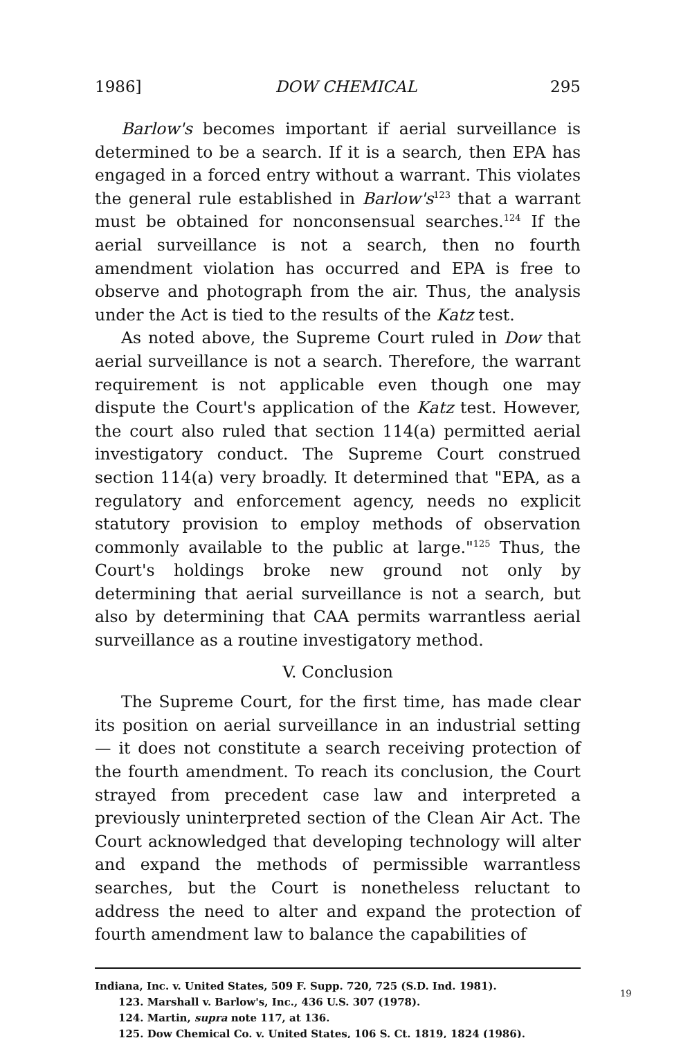1986] DOW CHEMICAL 295
Barlow's becomes important if aerial surveillance is determined to be a search. If it is a search, then EPA has engaged in a forced entry without a warrant. This violates the general rule established in Barlow's<sup>123</sup> that a warrant must be obtained for nonconsensual searches.<sup>124</sup> If the aerial surveillance is not a search, then no fourth amendment violation has occurred and EPA is free to observe and photograph from the air. Thus, the analysis under the Act is tied to the results of the Katz test.
As noted above, the Supreme Court ruled in Dow that aerial surveillance is not a search. Therefore, the warrant requirement is not applicable even though one may dispute the Court's application of the Katz test. However, the court also ruled that section 114(a) permitted aerial investigatory conduct. The Supreme Court construed section 114(a) very broadly. It determined that "EPA, as a regulatory and enforcement agency, needs no explicit statutory provision to employ methods of observation commonly available to the public at large."<sup>125</sup> Thus, the Court's holdings broke new ground not only by determining that aerial surveillance is not a search, but also by determining that CAA permits warrantless aerial surveillance as a routine investigatory method.
V. Conclusion
The Supreme Court, for the first time, has made clear its position on aerial surveillance in an industrial setting — it does not constitute a search receiving protection of the fourth amendment. To reach its conclusion, the Court strayed from precedent case law and interpreted a previously uninterpreted section of the Clean Air Act. The Court acknowledged that developing technology will alter and expand the methods of permissible warrantless searches, but the Court is nonetheless reluctant to address the need to alter and expand the protection of fourth amendment law to balance the capabilities of
Indiana, Inc. v. United States, 509 F. Supp. 720, 725 (S.D. Ind. 1981).
123. Marshall v. Barlow's, Inc., 436 U.S. 307 (1978).
124. Martin, supra note 117, at 136.
125. Dow Chemical Co. v. United States, 106 S. Ct. 1819, 1824 (1986).
19